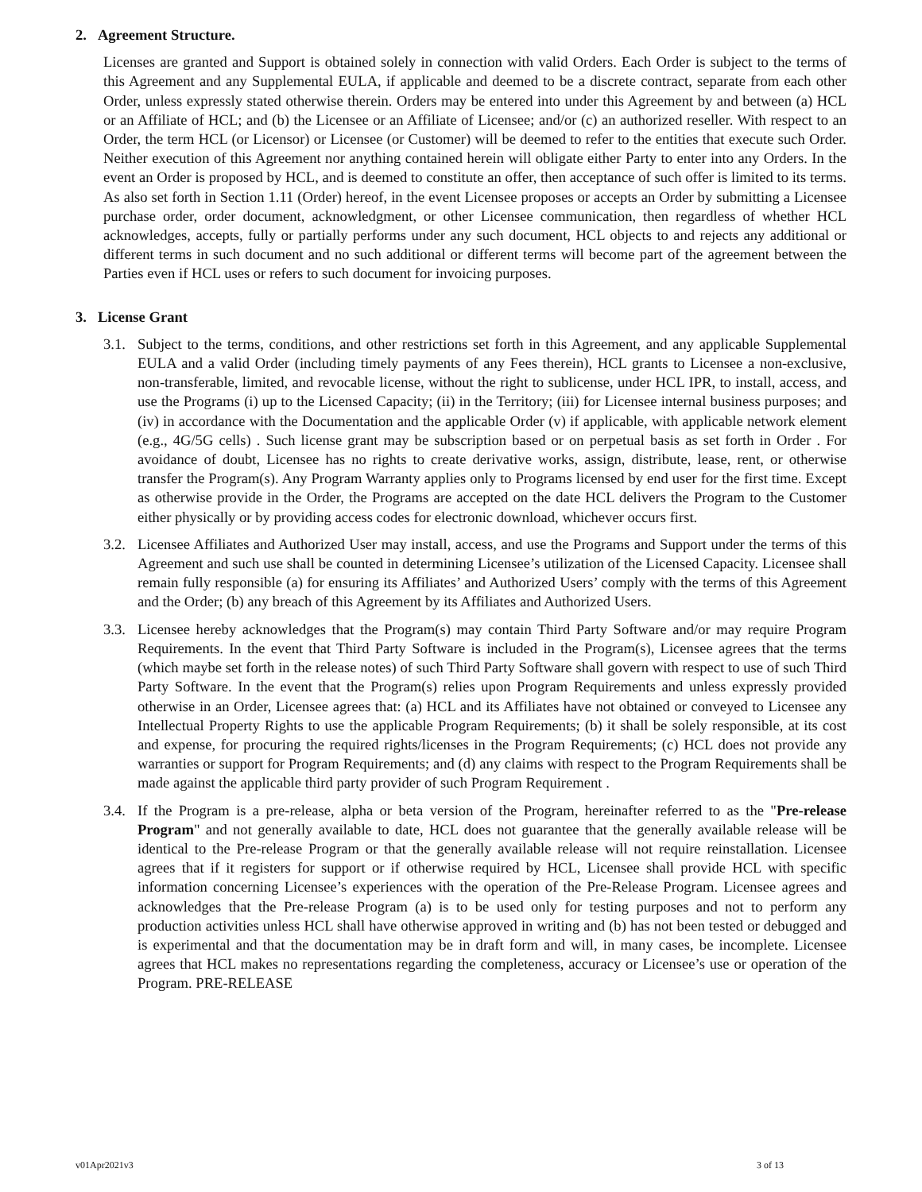2. Agreement Structure.
Licenses are granted and Support is obtained solely in connection with valid Orders. Each Order is subject to the terms of this Agreement and any Supplemental EULA, if applicable and deemed to be a discrete contract, separate from each other Order, unless expressly stated otherwise therein. Orders may be entered into under this Agreement by and between (a) HCL or an Affiliate of HCL; and (b) the Licensee or an Affiliate of Licensee; and/or (c) an authorized reseller. With respect to an Order, the term HCL (or Licensor) or Licensee (or Customer) will be deemed to refer to the entities that execute such Order. Neither execution of this Agreement nor anything contained herein will obligate either Party to enter into any Orders. In the event an Order is proposed by HCL, and is deemed to constitute an offer, then acceptance of such offer is limited to its terms. As also set forth in Section 1.11 (Order) hereof, in the event Licensee proposes or accepts an Order by submitting a Licensee purchase order, order document, acknowledgment, or other Licensee communication, then regardless of whether HCL acknowledges, accepts, fully or partially performs under any such document, HCL objects to and rejects any additional or different terms in such document and no such additional or different terms will become part of the agreement between the Parties even if HCL uses or refers to such document for invoicing purposes.
3. License Grant
3.1.
Subject to the terms, conditions, and other restrictions set forth in this Agreement, and any applicable Supplemental EULA and a valid Order (including timely payments of any Fees therein), HCL grants to Licensee a non-exclusive, non-transferable, limited, and revocable license, without the right to sublicense, under HCL IPR, to install, access, and use the Programs (i) up to the Licensed Capacity; (ii) in the Territory; (iii) for Licensee internal business purposes; and (iv) in accordance with the Documentation and the applicable Order (v) if applicable, with applicable network element (e.g., 4G/5G cells) . Such license grant may be subscription based or on perpetual basis as set forth in Order . For avoidance of doubt, Licensee has no rights to create derivative works, assign, distribute, lease, rent, or otherwise transfer the Program(s). Any Program Warranty applies only to Programs licensed by end user for the first time. Except as otherwise provide in the Order, the Programs are accepted on the date HCL delivers the Program to the Customer either physically or by providing access codes for electronic download, whichever occurs first.
3.2.
Licensee Affiliates and Authorized User may install, access, and use the Programs and Support under the terms of this Agreement and such use shall be counted in determining Licensee’s utilization of the Licensed Capacity. Licensee shall remain fully responsible (a) for ensuring its Affiliates’ and Authorized Users’ comply with the terms of this Agreement and the Order; (b) any breach of this Agreement by its Affiliates and Authorized Users.
3.3.
Licensee hereby acknowledges that the Program(s) may contain Third Party Software and/or may require Program Requirements. In the event that Third Party Software is included in the Program(s), Licensee agrees that the terms (which maybe set forth in the release notes) of such Third Party Software shall govern with respect to use of such Third Party Software. In the event that the Program(s) relies upon Program Requirements and unless expressly provided otherwise in an Order, Licensee agrees that: (a) HCL and its Affiliates have not obtained or conveyed to Licensee any Intellectual Property Rights to use the applicable Program Requirements; (b) it shall be solely responsible, at its cost and expense, for procuring the required rights/licenses in the Program Requirements; (c) HCL does not provide any warranties or support for Program Requirements; and (d) any claims with respect to the Program Requirements shall be made against the applicable third party provider of such Program Requirement .
3.4.
If the Program is a pre-release, alpha or beta version of the Program, hereinafter referred to as the "Pre-release Program" and not generally available to date, HCL does not guarantee that the generally available release will be identical to the Pre-release Program or that the generally available release will not require reinstallation. Licensee agrees that if it registers for support or if otherwise required by HCL, Licensee shall provide HCL with specific information concerning Licensee’s experiences with the operation of the Pre-Release Program. Licensee agrees and acknowledges that the Pre-release Program (a) is to be used only for testing purposes and not to perform any production activities unless HCL shall have otherwise approved in writing and (b) has not been tested or debugged and is experimental and that the documentation may be in draft form and will, in many cases, be incomplete. Licensee agrees that HCL makes no representations regarding the completeness, accuracy or Licensee’s use or operation of the Program. PRE-RELEASE
v01Apr2021v3 3 of 13